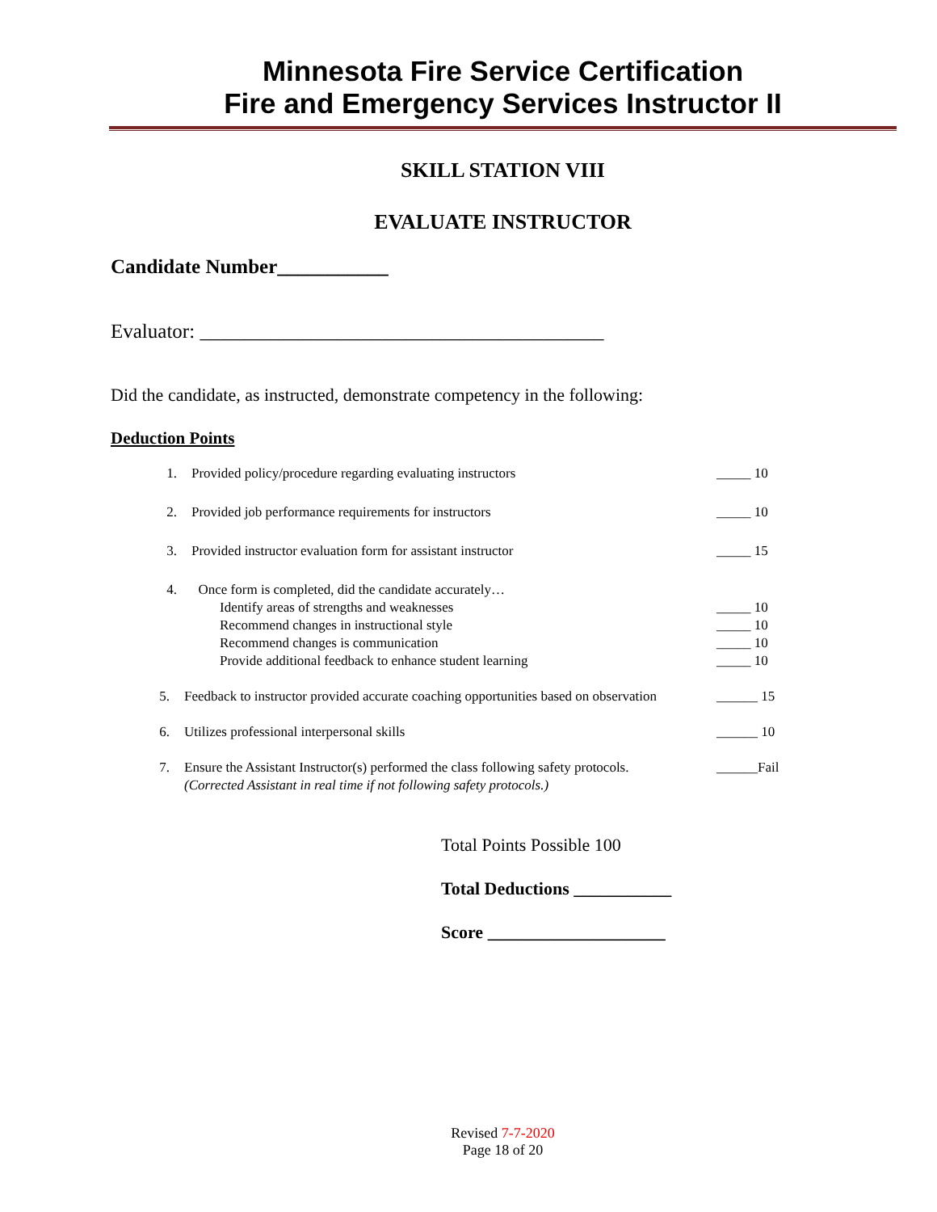Minnesota Fire Service Certification
Fire and Emergency Services Instructor II
SKILL STATION VIII
EVALUATE INSTRUCTOR
Candidate Number___________
Evaluator: ________________________________________
Did the candidate, as instructed, demonstrate competency in the following:
Deduction Points
1. Provided policy/procedure regarding evaluating instructors _____ 10
2. Provided job performance requirements for instructors _____ 10
3. Provided instructor evaluation form for assistant instructor _____ 15
4. Once form is completed, did the candidate accurately…
Identify areas of strengths and weaknesses _____ 10
Recommend changes in instructional style _____ 10
Recommend changes is communication _____ 10
Provide additional feedback to enhance student learning _____ 10
5. Feedback to instructor provided accurate coaching opportunities based on observation ______ 15
6. Utilizes professional interpersonal skills ______ 10
7. Ensure the Assistant Instructor(s) performed the class following safety protocols.
(Corrected Assistant in real time if not following safety protocols.) ______Fail
Total Points Possible 100
Total Deductions ___________
Score ____________________
Revised 7-7-2020
Page 18 of 20